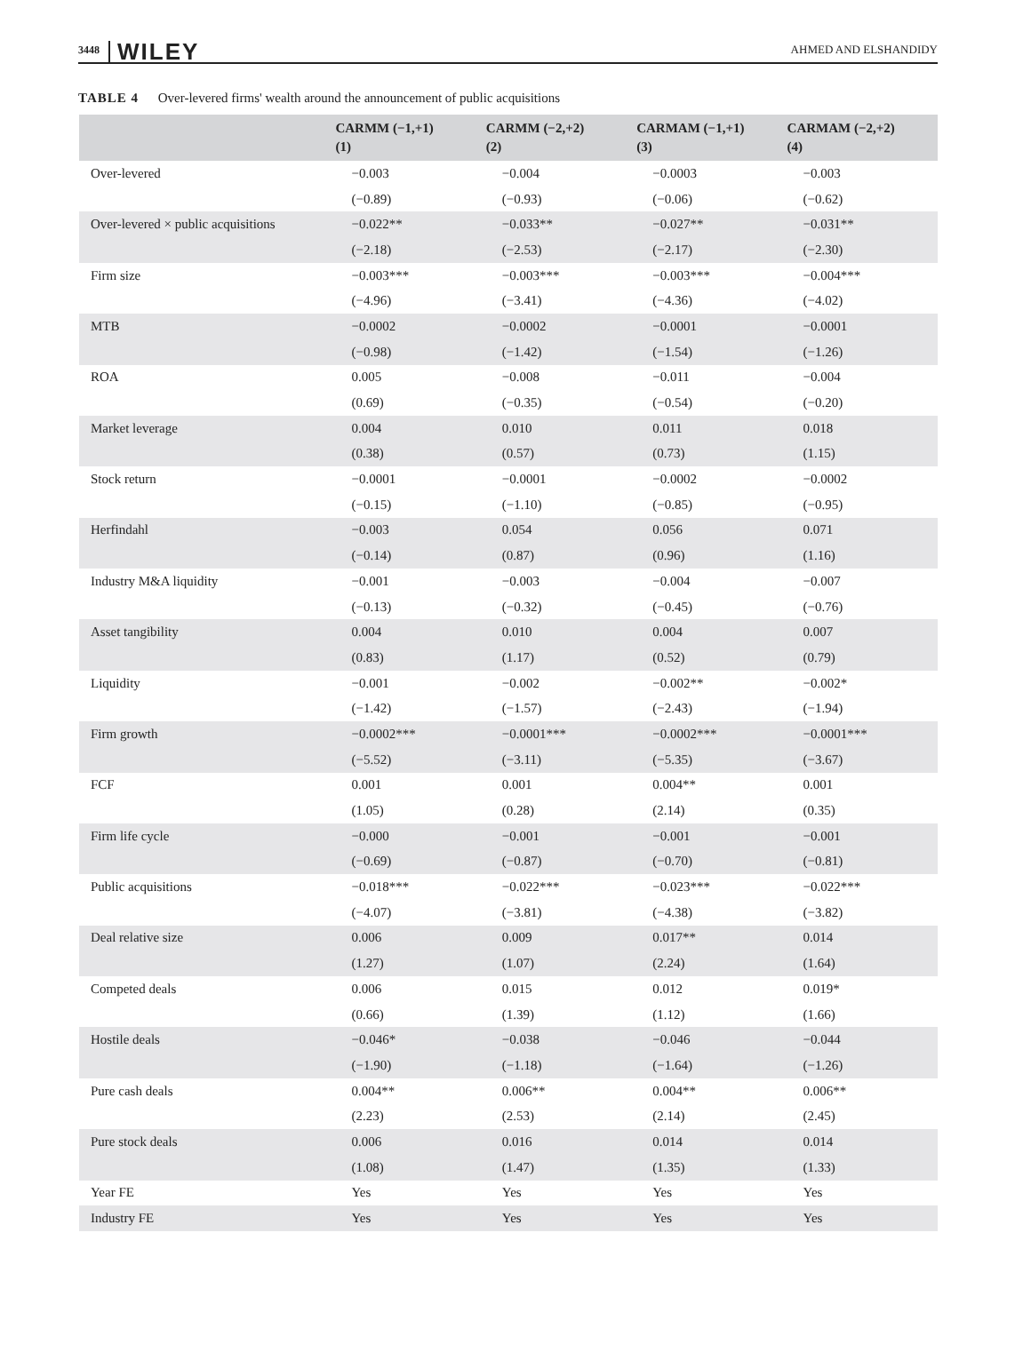3448 WILEY AHMED AND ELSHANDIDY
TABLE 4 Over-levered firms' wealth around the announcement of public acquisitions
| | CARMM (−1,+1) (1) | CARMM (−2,+2) (2) | CARMAM (−1,+1) (3) | CARMAM (−2,+2) (4) |
| --- | --- | --- | --- | --- |
| Over-levered | −0.003 | −0.004 | −0.0003 | −0.003 |
| | (−0.89) | (−0.93) | (−0.06) | (−0.62) |
| Over-levered × public acquisitions | −0.022** | −0.033** | −0.027** | −0.031** |
| | (−2.18) | (−2.53) | (−2.17) | (−2.30) |
| Firm size | −0.003*** | −0.003*** | −0.003*** | −0.004*** |
| | (−4.96) | (−3.41) | (−4.36) | (−4.02) |
| MTB | −0.0002 | −0.0002 | −0.0001 | −0.0001 |
| | (−0.98) | (−1.42) | (−1.54) | (−1.26) |
| ROA | 0.005 | −0.008 | −0.011 | −0.004 |
| | (0.69) | (−0.35) | (−0.54) | (−0.20) |
| Market leverage | 0.004 | 0.010 | 0.011 | 0.018 |
| | (0.38) | (0.57) | (0.73) | (1.15) |
| Stock return | −0.0001 | −0.0001 | −0.0002 | −0.0002 |
| | (−0.15) | (−1.10) | (−0.85) | (−0.95) |
| Herfindahl | −0.003 | 0.054 | 0.056 | 0.071 |
| | (−0.14) | (0.87) | (0.96) | (1.16) |
| Industry M&A liquidity | −0.001 | −0.003 | −0.004 | −0.007 |
| | (−0.13) | (−0.32) | (−0.45) | (−0.76) |
| Asset tangibility | 0.004 | 0.010 | 0.004 | 0.007 |
| | (0.83) | (1.17) | (0.52) | (0.79) |
| Liquidity | −0.001 | −0.002 | −0.002** | −0.002* |
| | (−1.42) | (−1.57) | (−2.43) | (−1.94) |
| Firm growth | −0.0002*** | −0.0001*** | −0.0002*** | −0.0001*** |
| | (−5.52) | (−3.11) | (−5.35) | (−3.67) |
| FCF | 0.001 | 0.001 | 0.004** | 0.001 |
| | (1.05) | (0.28) | (2.14) | (0.35) |
| Firm life cycle | −0.000 | −0.001 | −0.001 | −0.001 |
| | (−0.69) | (−0.87) | (−0.70) | (−0.81) |
| Public acquisitions | −0.018*** | −0.022*** | −0.023*** | −0.022*** |
| | (−4.07) | (−3.81) | (−4.38) | (−3.82) |
| Deal relative size | 0.006 | 0.009 | 0.017** | 0.014 |
| | (1.27) | (1.07) | (2.24) | (1.64) |
| Competed deals | 0.006 | 0.015 | 0.012 | 0.019* |
| | (0.66) | (1.39) | (1.12) | (1.66) |
| Hostile deals | −0.046* | −0.038 | −0.046 | −0.044 |
| | (−1.90) | (−1.18) | (−1.64) | (−1.26) |
| Pure cash deals | 0.004** | 0.006** | 0.004** | 0.006** |
| | (2.23) | (2.53) | (2.14) | (2.45) |
| Pure stock deals | 0.006 | 0.016 | 0.014 | 0.014 |
| | (1.08) | (1.47) | (1.35) | (1.33) |
| Year FE | Yes | Yes | Yes | Yes |
| Industry FE | Yes | Yes | Yes | Yes |